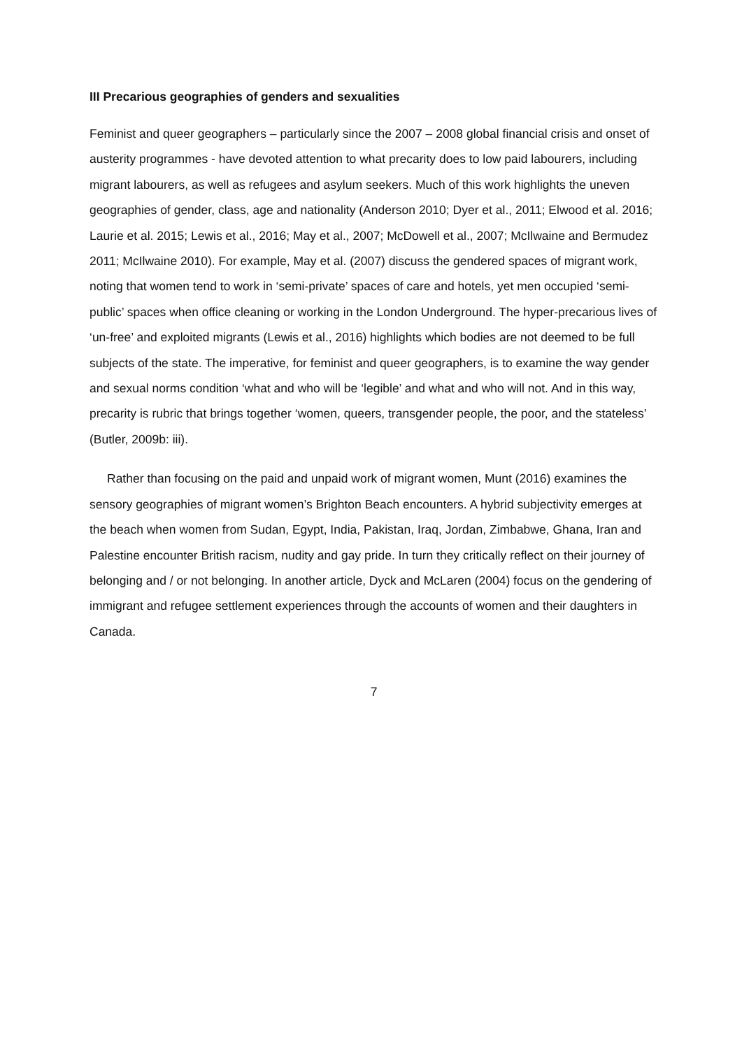III Precarious geographies of genders and sexualities
Feminist and queer geographers – particularly since the 2007 – 2008 global financial crisis and onset of austerity programmes - have devoted attention to what precarity does to low paid labourers, including migrant labourers, as well as refugees and asylum seekers. Much of this work highlights the uneven geographies of gender, class, age and nationality (Anderson 2010; Dyer et al., 2011; Elwood et al. 2016; Laurie et al. 2015; Lewis et al., 2016; May et al., 2007; McDowell et al., 2007; McIlwaine and Bermudez 2011; McIlwaine 2010). For example, May et al. (2007) discuss the gendered spaces of migrant work, noting that women tend to work in ‘semi-private’ spaces of care and hotels, yet men occupied ‘semi-public’ spaces when office cleaning or working in the London Underground. The hyper-precarious lives of ‘un-free’ and exploited migrants (Lewis et al., 2016) highlights which bodies are not deemed to be full subjects of the state. The imperative, for feminist and queer geographers, is to examine the way gender and sexual norms condition ‘what and who will be ‘legible’ and what and who will not. And in this way, precarity is rubric that brings together ‘women, queers, transgender people, the poor, and the stateless’ (Butler, 2009b: iii).
Rather than focusing on the paid and unpaid work of migrant women, Munt (2016) examines the sensory geographies of migrant women’s Brighton Beach encounters. A hybrid subjectivity emerges at the beach when women from Sudan, Egypt, India, Pakistan, Iraq, Jordan, Zimbabwe, Ghana, Iran and Palestine encounter British racism, nudity and gay pride. In turn they critically reflect on their journey of belonging and / or not belonging. In another article, Dyck and McLaren (2004) focus on the gendering of immigrant and refugee settlement experiences through the accounts of women and their daughters in Canada.
7